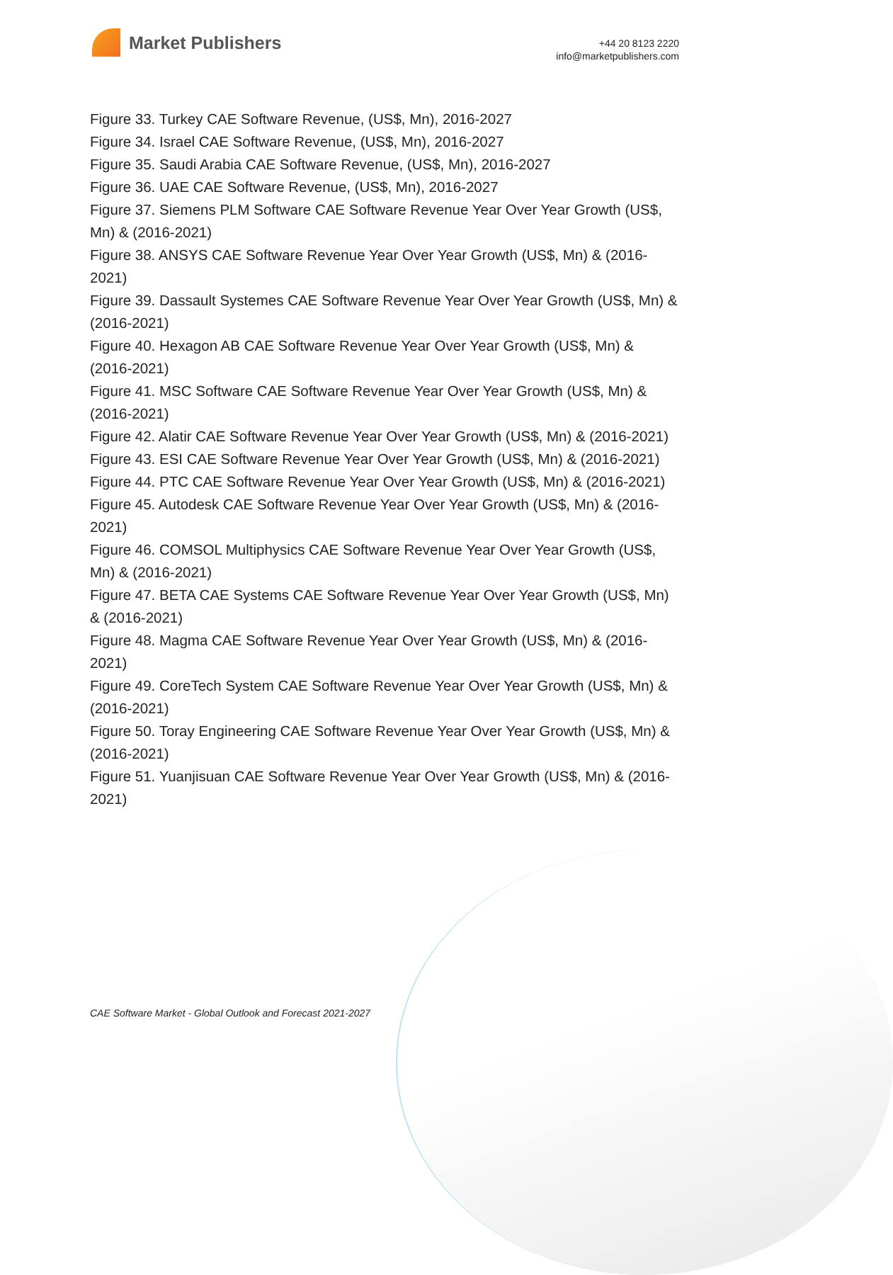Market Publishers
+44 20 8123 2220
info@marketpublishers.com
Figure 33. Turkey CAE Software Revenue, (US$, Mn), 2016-2027
Figure 34. Israel CAE Software Revenue, (US$, Mn), 2016-2027
Figure 35. Saudi Arabia CAE Software Revenue, (US$, Mn), 2016-2027
Figure 36. UAE CAE Software Revenue, (US$, Mn), 2016-2027
Figure 37. Siemens PLM Software CAE Software Revenue Year Over Year Growth (US$, Mn) & (2016-2021)
Figure 38. ANSYS CAE Software Revenue Year Over Year Growth (US$, Mn) & (2016-2021)
Figure 39. Dassault Systemes CAE Software Revenue Year Over Year Growth (US$, Mn) & (2016-2021)
Figure 40. Hexagon AB CAE Software Revenue Year Over Year Growth (US$, Mn) & (2016-2021)
Figure 41. MSC Software CAE Software Revenue Year Over Year Growth (US$, Mn) & (2016-2021)
Figure 42. Alatir CAE Software Revenue Year Over Year Growth (US$, Mn) & (2016-2021)
Figure 43. ESI CAE Software Revenue Year Over Year Growth (US$, Mn) & (2016-2021)
Figure 44. PTC CAE Software Revenue Year Over Year Growth (US$, Mn) & (2016-2021)
Figure 45. Autodesk CAE Software Revenue Year Over Year Growth (US$, Mn) & (2016-2021)
Figure 46. COMSOL Multiphysics CAE Software Revenue Year Over Year Growth (US$, Mn) & (2016-2021)
Figure 47. BETA CAE Systems CAE Software Revenue Year Over Year Growth (US$, Mn) & (2016-2021)
Figure 48. Magma CAE Software Revenue Year Over Year Growth (US$, Mn) & (2016-2021)
Figure 49. CoreTech System CAE Software Revenue Year Over Year Growth (US$, Mn) & (2016-2021)
Figure 50. Toray Engineering CAE Software Revenue Year Over Year Growth (US$, Mn) & (2016-2021)
Figure 51. Yuanjisuan CAE Software Revenue Year Over Year Growth (US$, Mn) & (2016-2021)
CAE Software Market - Global Outlook and Forecast 2021-2027